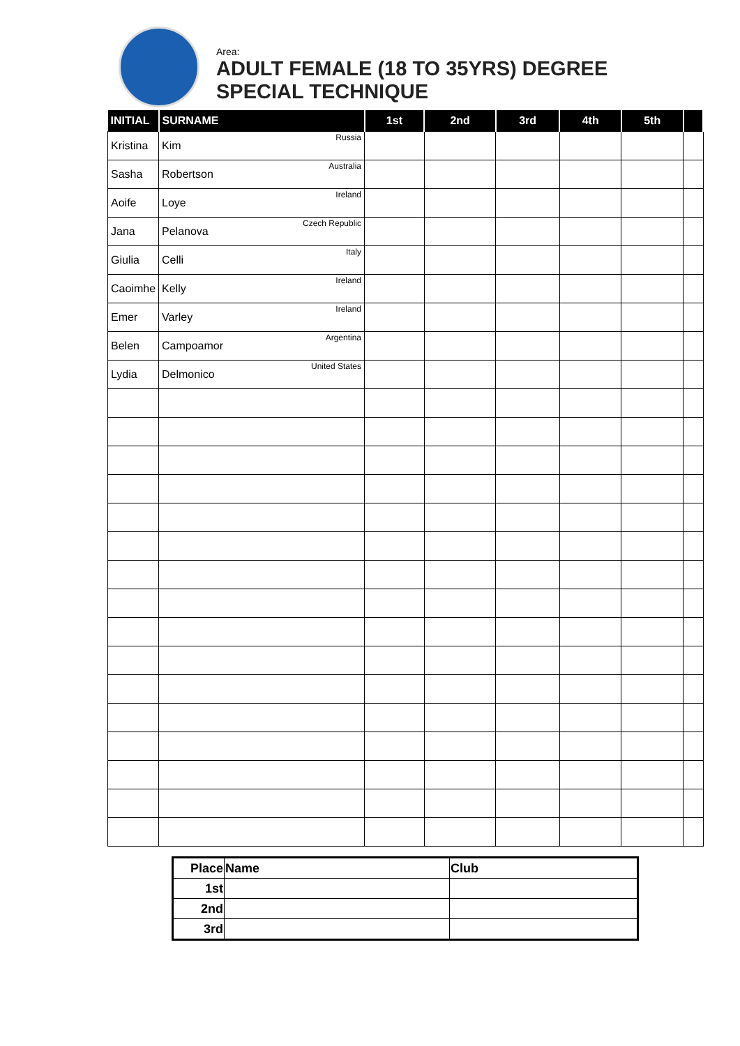Area:
ADULT FEMALE (18 TO 35YRS) DEGREE
SPECIAL TECHNIQUE
| INITIAL | SURNAME | 1st | 2nd | 3rd | 4th | 5th | |
| --- | --- | --- | --- | --- | --- | --- | --- |
| Kristina | Kim Russia | | | | | | |
| Sasha | Robertson Australia | | | | | | |
| Aoife | Loye Ireland | | | | | | |
| Jana | Pelanova Czech Republic | | | | | | |
| Giulia | Celli Italy | | | | | | |
| Caoimhe | Kelly Ireland | | | | | | |
| Emer | Varley Ireland | | | | | | |
| Belen | Campoamor Argentina | | | | | | |
| Lydia | Delmonico United States | | | | | | |
| Place | Name | Club |
| --- | --- | --- |
| 1st | | |
| 2nd | | |
| 3rd | | |